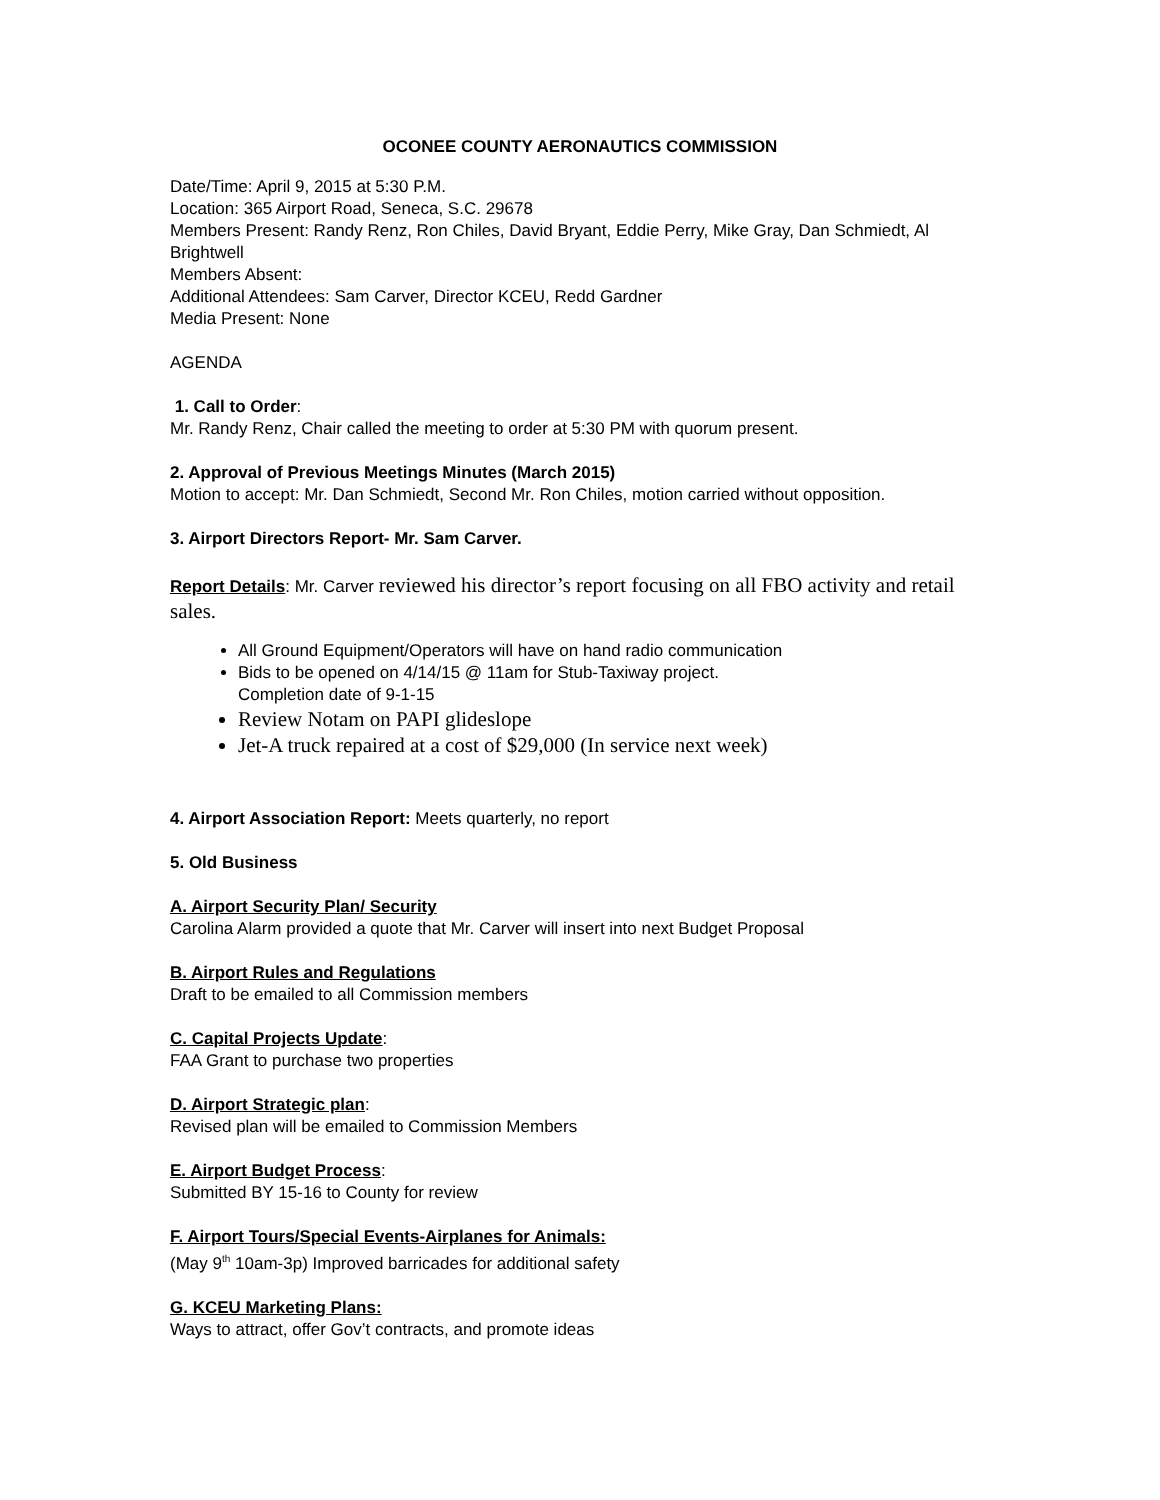OCONEE COUNTY AERONAUTICS COMMISSION
Date/Time: April 9, 2015 at 5:30 P.M.
Location: 365 Airport Road, Seneca, S.C. 29678
Members Present: Randy Renz, Ron Chiles, David Bryant, Eddie Perry, Mike Gray, Dan Schmiedt, Al Brightwell
Members Absent:
Additional Attendees: Sam Carver, Director KCEU, Redd Gardner
Media Present: None
AGENDA
1. Call to Order:
Mr. Randy Renz, Chair called the meeting to order at 5:30 PM with quorum present.
2. Approval of Previous Meetings Minutes (March 2015)
Motion to accept: Mr. Dan Schmiedt, Second Mr. Ron Chiles, motion carried without opposition.
3. Airport Directors Report- Mr. Sam Carver.
Report Details: Mr. Carver reviewed his director’s report focusing on all FBO activity and retail sales.
All Ground Equipment/Operators will have on hand radio communication
Bids to be opened on 4/14/15 @ 11am for Stub-Taxiway project.
Completion date of 9-1-15
Review Notam on PAPI glideslope
Jet-A truck repaired at a cost of $29,000 (In service next week)
4. Airport Association Report: Meets quarterly, no report
5. Old Business
A. Airport Security Plan/ Security
Carolina Alarm provided a quote that Mr. Carver will insert into next Budget Proposal
B. Airport Rules and Regulations
Draft to be emailed to all Commission members
C. Capital Projects Update:
FAA Grant to purchase two properties
D. Airport Strategic plan:
Revised plan will be emailed to Commission Members
E. Airport Budget Process:
Submitted BY 15-16 to County for review
F. Airport Tours/Special Events-Airplanes for Animals:
(May 9<sup>th</sup> 10am-3p) Improved barricades for additional safety
G. KCEU Marketing Plans:
Ways to attract, offer Gov’t contracts, and promote ideas